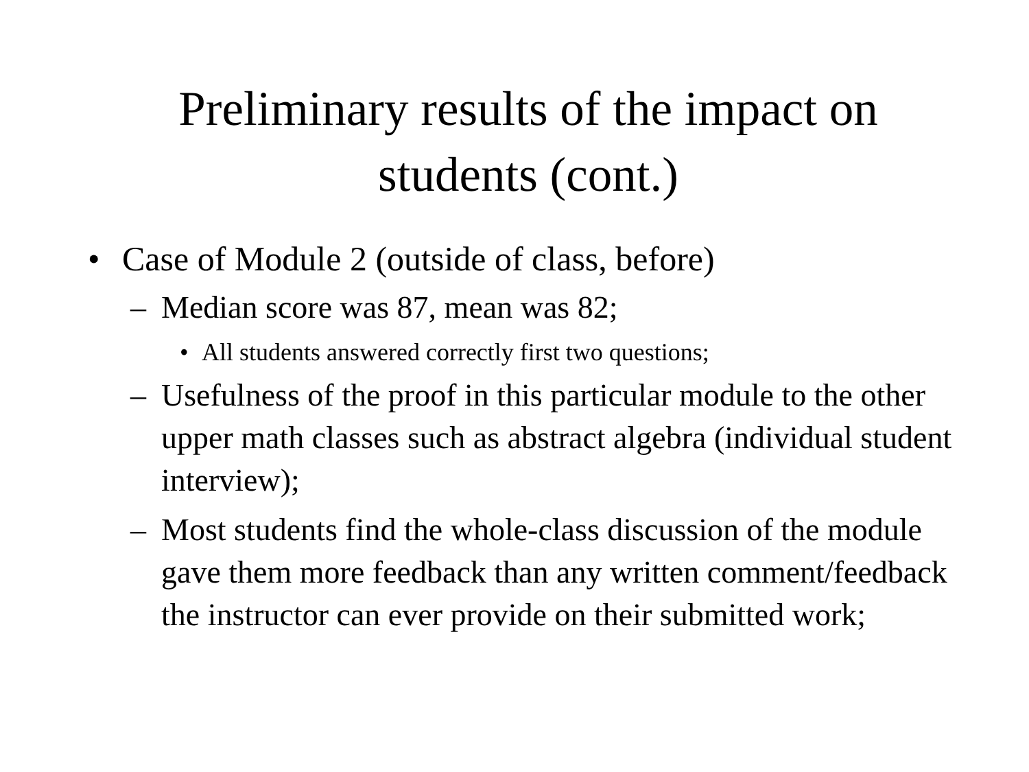Preliminary results of the impact on
students (cont.)
• Case of Module 2 (outside of class, before)
– Median score was 87, mean was 82;
• All students answered correctly first two questions;
– Usefulness of the proof in this particular module to the other upper math classes such as abstract algebra (individual student interview);
– Most students find the whole-class discussion of the module gave them more feedback than any written comment/feedback the instructor can ever provide on their submitted work;